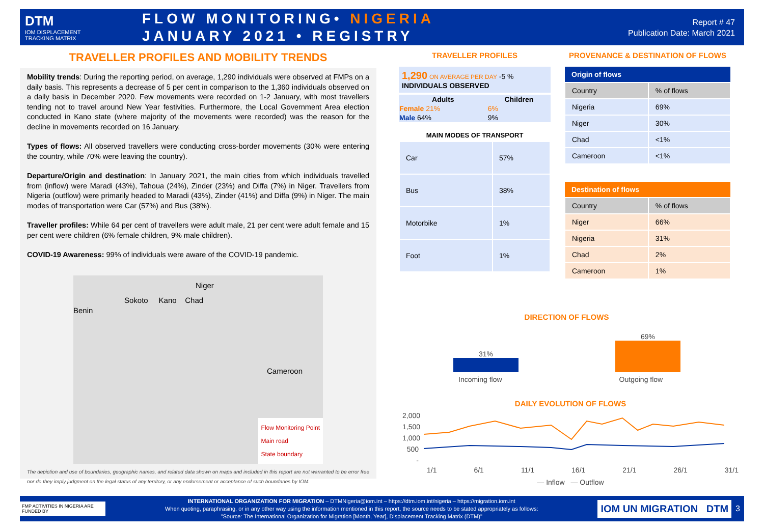DTM
IOM DISPLACEMENT
TRACKING MATRIX
FLOW MONITORING• NIGERIA
JANUARY 2021 • REGISTRY
Report # 47
Publication Date: March 2021
TRAVELLER PROFILES AND MOBILITY TRENDS
Mobility trends: During the reporting period, on average, 1,290 individuals were observed at FMPs on a daily basis. This represents a decrease of 5 per cent in comparison to the 1,360 individuals observed on a daily basis in December 2020. Few movements were recorded on 1-2 January, with most travellers tending not to travel around New Year festivities. Furthermore, the Local Government Area election conducted in Kano state (where majority of the movements were recorded) was the reason for the decline in movements recorded on 16 January.
Types of flows: All observed travellers were conducting cross-border movements (30% were entering the country, while 70% were leaving the country).
Departure/Origin and destination: In January 2021, the main cities from which individuals travelled from (inflow) were Maradi (43%), Tahoua (24%), Zinder (23%) and Diffa (7%) in Niger. Travellers from Nigeria (outflow) were primarily headed to Maradi (43%), Zinder (41%) and Diffa (9%) in Niger. The main modes of transportation were Car (57%) and Bus (38%).
Traveller profiles: While 64 per cent of travellers were adult male, 21 per cent were adult female and 15 per cent were children (6% female children, 9% male children).
COVID-19 Awareness: 99% of individuals were aware of the COVID-19 pandemic.
Niger
Sokoto Kano Chad
Benin
Cameroon
Flow Monitoring Point
Main road
State boundary
The depiction and use of boundaries, geographic names, and related data shown on maps and included in this report are not warranted to be error free nor do they imply judgment on the legal status of any territory, or any endorsement or acceptance of such boundaries by IOM.
TRAVELLER PROFILES
1,290 ON AVERAGE PER DAY -5 %
INDIVIDUALS OBSERVED
| Adults | Children |
| --- | --- |
| Female 21% | 6% |
| Male 64% | 9% |
MAIN MODES OF TRANSPORT
| Car | 57% |
| Bus | 38% |
| Motorbike | 1% |
| Foot | 1% |
PROVENANCE & DESTINATION OF FLOWS
| Origin of flows | |
| --- | --- |
| Country | % of flows |
| Nigeria | 69% |
| Niger | 30% |
| Chad | <1% |
| Cameroon | <1% |
| Destination of flows | |
| --- | --- |
| Country | % of flows |
| Niger | 66% |
| Nigeria | 31% |
| Chad | 2% |
| Cameroon | 1% |
DIRECTION OF FLOWS
31%
69%
Incoming flow Outgoing flow
DAILY EVOLUTION OF FLOWS
2,000
1,500
1,000
500
-
1/1 6/1 11/1 16/1 21/1 26/1 31/1
— Inflow — Outflow
FMP ACTIVITIES IN NIGERIA ARE FUNDED BY
INTERNATIONAL ORGANIZATION FOR MIGRATION – DTMNigeria@iom.int – https://dtm.iom.int/nigeria – https://migration.iom.int
When quoting, paraphrasing, or in any other way using the information mentioned in this report, the source needs to be stated appropriately as follows:
"Source: The International Organization for Migration [Month, Year], Displacement Tracking Matrix (DTM)"
IOM UN MIGRATION DTM
3